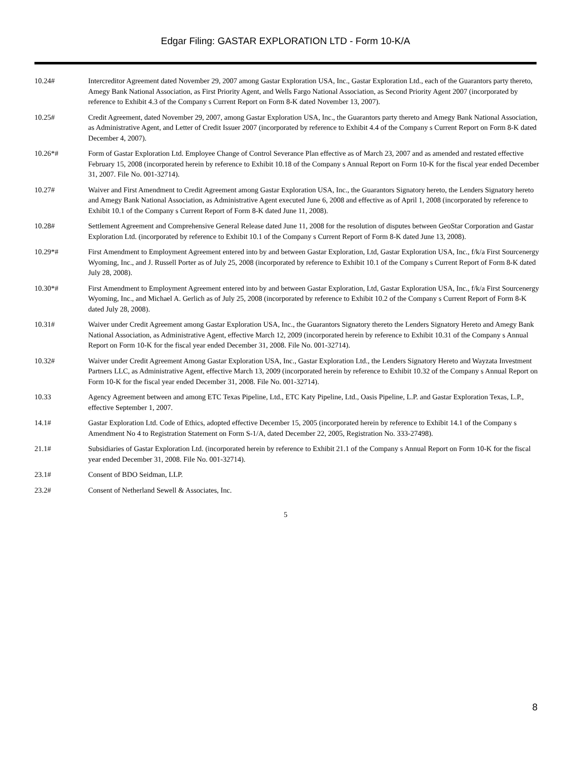Edgar Filing: GASTAR EXPLORATION LTD - Form 10-K/A
10.24# Intercreditor Agreement dated November 29, 2007 among Gastar Exploration USA, Inc., Gastar Exploration Ltd., each of the Guarantors party thereto, Amegy Bank National Association, as First Priority Agent, and Wells Fargo National Association, as Second Priority Agent 2007 (incorporated by reference to Exhibit 4.3 of the Company s Current Report on Form 8-K dated November 13, 2007).
10.25# Credit Agreement, dated November 29, 2007, among Gastar Exploration USA, Inc., the Guarantors party thereto and Amegy Bank National Association, as Administrative Agent, and Letter of Credit Issuer 2007 (incorporated by reference to Exhibit 4.4 of the Company s Current Report on Form 8-K dated December 4, 2007).
10.26*# Form of Gastar Exploration Ltd. Employee Change of Control Severance Plan effective as of March 23, 2007 and as amended and restated effective February 15, 2008 (incorporated herein by reference to Exhibit 10.18 of the Company s Annual Report on Form 10-K for the fiscal year ended December 31, 2007. File No. 001-32714).
10.27# Waiver and First Amendment to Credit Agreement among Gastar Exploration USA, Inc., the Guarantors Signatory hereto, the Lenders Signatory hereto and Amegy Bank National Association, as Administrative Agent executed June 6, 2008 and effective as of April 1, 2008 (incorporated by reference to Exhibit 10.1 of the Company s Current Report of Form 8-K dated June 11, 2008).
10.28# Settlement Agreement and Comprehensive General Release dated June 11, 2008 for the resolution of disputes between GeoStar Corporation and Gastar Exploration Ltd. (incorporated by reference to Exhibit 10.1 of the Company s Current Report of Form 8-K dated June 13, 2008).
10.29*# First Amendment to Employment Agreement entered into by and between Gastar Exploration, Ltd, Gastar Exploration USA, Inc., f/k/a First Sourcenergy Wyoming, Inc., and J. Russell Porter as of July 25, 2008 (incorporated by reference to Exhibit 10.1 of the Company s Current Report of Form 8-K dated July 28, 2008).
10.30*# First Amendment to Employment Agreement entered into by and between Gastar Exploration, Ltd, Gastar Exploration USA, Inc., f/k/a First Sourcenergy Wyoming, Inc., and Michael A. Gerlich as of July 25, 2008 (incorporated by reference to Exhibit 10.2 of the Company s Current Report of Form 8-K dated July 28, 2008).
10.31# Waiver under Credit Agreement among Gastar Exploration USA, Inc., the Guarantors Signatory thereto the Lenders Signatory Hereto and Amegy Bank National Association, as Administrative Agent, effective March 12, 2009 (incorporated herein by reference to Exhibit 10.31 of the Company s Annual Report on Form 10-K for the fiscal year ended December 31, 2008. File No. 001-32714).
10.32# Waiver under Credit Agreement Among Gastar Exploration USA, Inc., Gastar Exploration Ltd., the Lenders Signatory Hereto and Wayzata Investment Partners LLC, as Administrative Agent, effective March 13, 2009 (incorporated herein by reference to Exhibit 10.32 of the Company s Annual Report on Form 10-K for the fiscal year ended December 31, 2008. File No. 001-32714).
10.33 Agency Agreement between and among ETC Texas Pipeline, Ltd., ETC Katy Pipeline, Ltd., Oasis Pipeline, L.P. and Gastar Exploration Texas, L.P., effective September 1, 2007.
14.1# Gastar Exploration Ltd. Code of Ethics, adopted effective December 15, 2005 (incorporated herein by reference to Exhibit 14.1 of the Company s Amendment No 4 to Registration Statement on Form S-1/A, dated December 22, 2005, Registration No. 333-27498).
21.1# Subsidiaries of Gastar Exploration Ltd. (incorporated herein by reference to Exhibit 21.1 of the Company s Annual Report on Form 10-K for the fiscal year ended December 31, 2008. File No. 001-32714).
23.1# Consent of BDO Seidman, LLP.
23.2# Consent of Netherland Sewell & Associates, Inc.
5
8